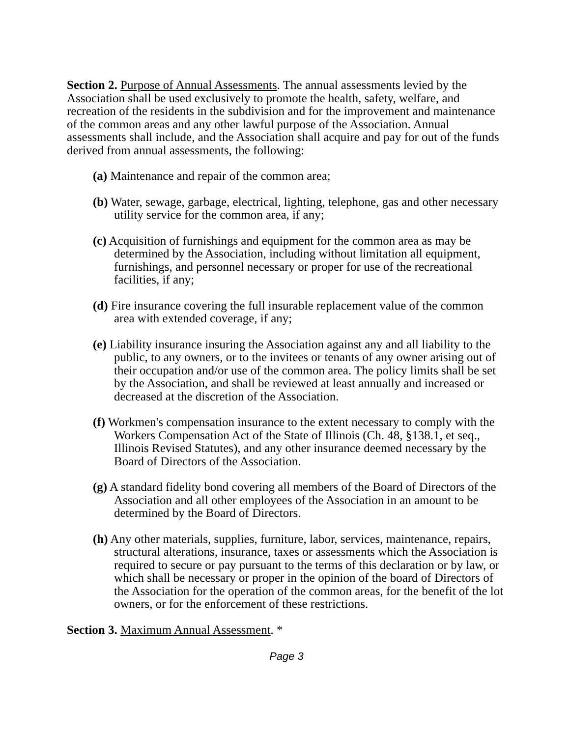Section 2. Purpose of Annual Assessments. The annual assessments levied by the Association shall be used exclusively to promote the health, safety, welfare, and recreation of the residents in the subdivision and for the improvement and maintenance of the common areas and any other lawful purpose of the Association. Annual assessments shall include, and the Association shall acquire and pay for out of the funds derived from annual assessments, the following:
(a) Maintenance and repair of the common area;
(b) Water, sewage, garbage, electrical, lighting, telephone, gas and other necessary utility service for the common area, if any;
(c) Acquisition of furnishings and equipment for the common area as may be determined by the Association, including without limitation all equipment, furnishings, and personnel necessary or proper for use of the recreational facilities, if any;
(d) Fire insurance covering the full insurable replacement value of the common area with extended coverage, if any;
(e) Liability insurance insuring the Association against any and all liability to the public, to any owners, or to the invitees or tenants of any owner arising out of their occupation and/or use of the common area. The policy limits shall be set by the Association, and shall be reviewed at least annually and increased or decreased at the discretion of the Association.
(f) Workmen's compensation insurance to the extent necessary to comply with the Workers Compensation Act of the State of Illinois (Ch. 48, §138.1, et seq., Illinois Revised Statutes), and any other insurance deemed necessary by the Board of Directors of the Association.
(g) A standard fidelity bond covering all members of the Board of Directors of the Association and all other employees of the Association in an amount to be determined by the Board of Directors.
(h) Any other materials, supplies, furniture, labor, services, maintenance, repairs, structural alterations, insurance, taxes or assessments which the Association is required to secure or pay pursuant to the terms of this declaration or by law, or which shall be necessary or proper in the opinion of the board of Directors of the Association for the operation of the common areas, for the benefit of the lot owners, or for the enforcement of these restrictions.
Section 3. Maximum Annual Assessment. *
Page 3